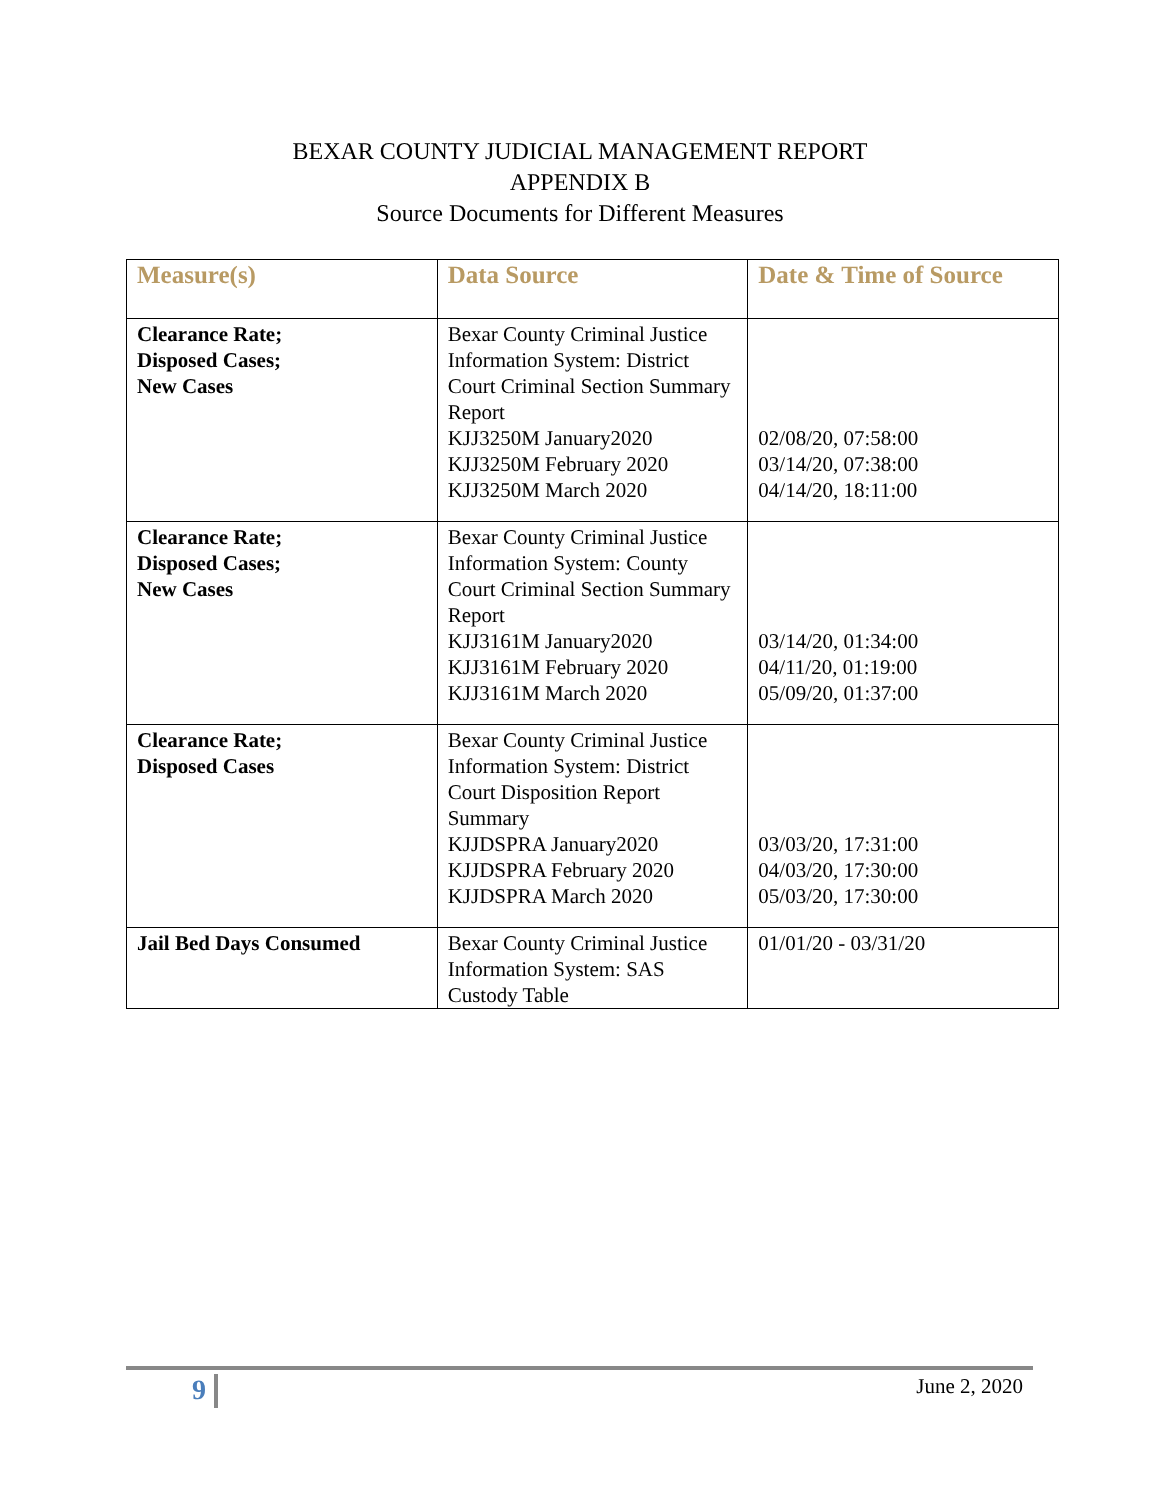BEXAR COUNTY JUDICIAL MANAGEMENT REPORT
APPENDIX B
Source Documents for Different Measures
| Measure(s) | Data Source | Date & Time of Source |
| --- | --- | --- |
| Clearance Rate; Disposed Cases; New Cases | Bexar County Criminal Justice Information System: District Court Criminal Section Summary Report KJJ3250M January2020 KJJ3250M February 2020 KJJ3250M March 2020 | 02/08/20, 07:58:00 03/14/20, 07:38:00 04/14/20, 18:11:00 |
| Clearance Rate; Disposed Cases; New Cases | Bexar County Criminal Justice Information System: County Court Criminal Section Summary Report KJJ3161M January2020 KJJ3161M February 2020 KJJ3161M March 2020 | 03/14/20, 01:34:00 04/11/20, 01:19:00 05/09/20, 01:37:00 |
| Clearance Rate; Disposed Cases | Bexar County Criminal Justice Information System: District Court Disposition Report Summary KJJDSPRA January2020 KJJDSPRA February 2020 KJJDSPRA March 2020 | 03/03/20, 17:31:00 04/03/20, 17:30:00 05/03/20, 17:30:00 |
| Jail Bed Days Consumed | Bexar County Criminal Justice Information System: SAS Custody Table | 01/01/20 - 03/31/20 |
9 June 2, 2020